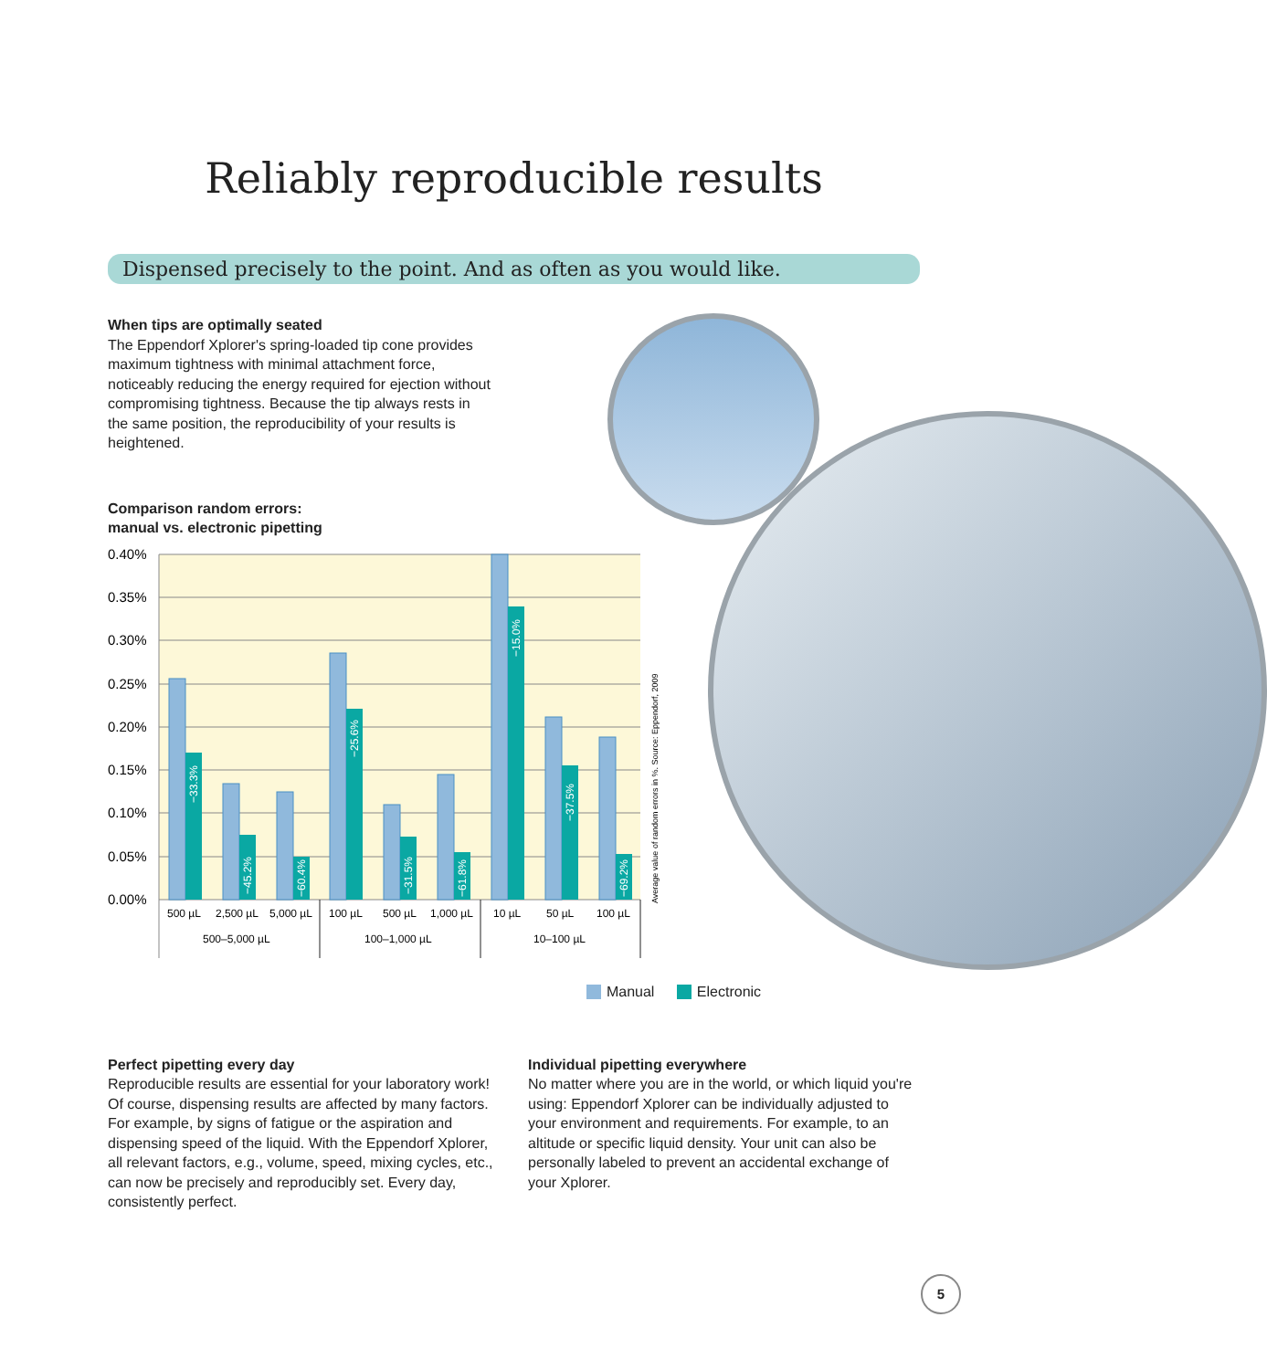Reliably reproducible results
Dispensed precisely to the point. And as often as you would like.
When tips are optimally seated
The Eppendorf Xplorer's spring-loaded tip cone provides maximum tightness with minimal attachment force, noticeably reducing the energy required for ejection without compromising tightness. Because the tip always rests in the same position, the reproducibility of your results is heightened.
Comparison random errors:
manual vs. electronic pipetting
0.40%
0.35%
0.30%
0.25%
0.20%
0.15%
0.10%
0.05%
0.00%
−33.3%
−45.2%
−60.4%
−25.6%
−31.5%
−61.8%
−15.0%
−37.5%
−69.2%
500 µL
2,500 µL
5,000 µL
100 µL
500 µL
1,000 µL
10 µL
50 µL
100 µL
500–5,000 µL
100–1,000 µL
10–100 µL
Average value of random errors in %. Source: Eppendorf, 2009
Manual Electronic
Perfect pipetting every day
Reproducible results are essential for your laboratory work! Of course, dispensing results are affected by many factors. For example, by signs of fatigue or the aspiration and dispensing speed of the liquid. With the Eppendorf Xplorer, all relevant factors, e.g., volume, speed, mixing cycles, etc., can now be precisely and reproducibly set. Every day, consistently perfect.
Individual pipetting everywhere
No matter where you are in the world, or which liquid you're using: Eppendorf Xplorer can be individually adjusted to your environment and requirements. For example, to an altitude or specific liquid density. Your unit can also be personally labeled to prevent an accidental exchange of your Xplorer.
5